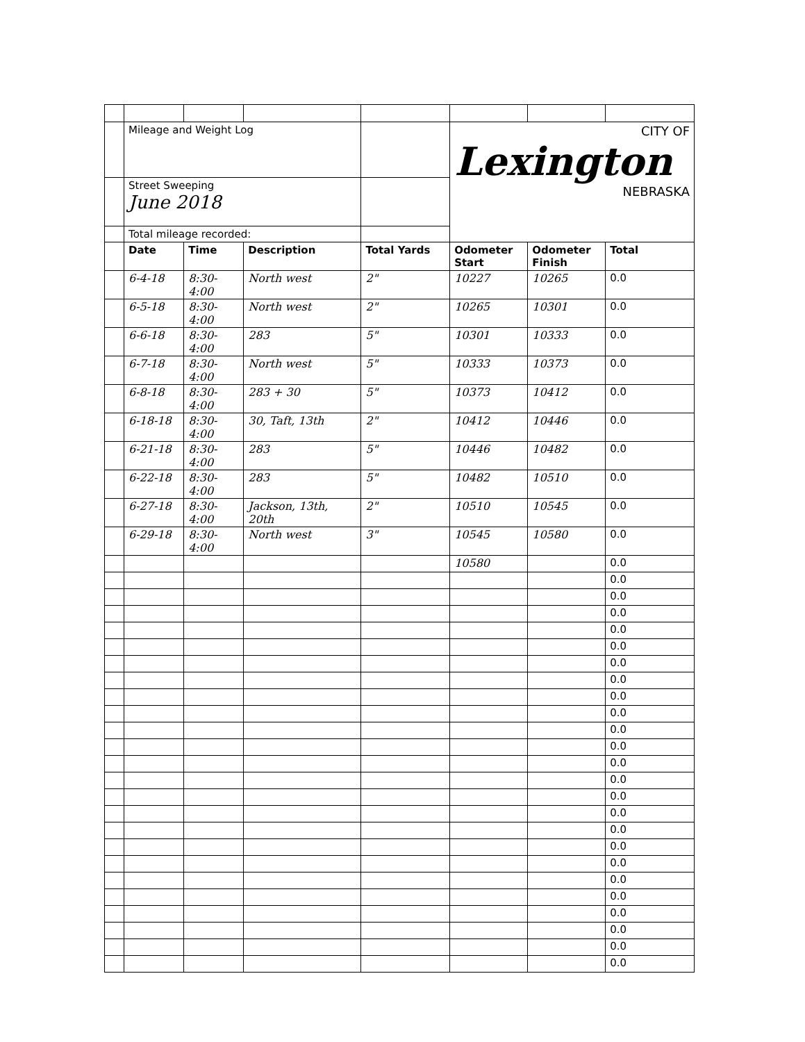| | Mileage and Weight Log | | | | CITY OF Lexington NEBRASKA | | |
| | Street Sweeping June 2018 | | | | | | |
| | Total mileage recorded: | | | | | | |
| | Date | Time | Description | Total Yards | Odometer Start | Odometer Finish | Total |
| | 6-4-18 | 8:30-4:00 | North west | 2" | 10227 | 10265 | 0.0 |
| | 6-5-18 | 8:30-4:00 | North west | 2" | 10265 | 10301 | 0.0 |
| | 6-6-18 | 8:30-4:00 | 283 | 5" | 10301 | 10333 | 0.0 |
| | 6-7-18 | 8:30-4:00 | North west | 5" | 10333 | 10373 | 0.0 |
| | 6-8-18 | 8:30-4:00 | 283 + 30 | 5" | 10373 | 10412 | 0.0 |
| | 6-18-18 | 8:30-4:00 | 30, Taft, 13th | 2" | 10412 | 10446 | 0.0 |
| | 6-21-18 | 8:30-4:00 | 283 | 5" | 10446 | 10482 | 0.0 |
| | 6-22-18 | 8:30-4:00 | 283 | 5" | 10482 | 10510 | 0.0 |
| | 6-27-18 | 8:30-4:00 | Jackson, 13th, 20th | 2" | 10510 | 10545 | 0.0 |
| | 6-29-18 | 8:30-4:00 | North west | 3" | 10545 | 10580 | 0.0 |
| | | | | | 10580 | | 0.0 |
| | | | | | | | 0.0 |
| | | | | | | | 0.0 |
| | | | | | | | 0.0 |
| | | | | | | | 0.0 |
| | | | | | | | 0.0 |
| | | | | | | | 0.0 |
| | | | | | | | 0.0 |
| | | | | | | | 0.0 |
| | | | | | | | 0.0 |
| | | | | | | | 0.0 |
| | | | | | | | 0.0 |
| | | | | | | | 0.0 |
| | | | | | | | 0.0 |
| | | | | | | | 0.0 |
| | | | | | | | 0.0 |
| | | | | | | | 0.0 |
| | | | | | | | 0.0 |
| | | | | | | | 0.0 |
| | | | | | | | 0.0 |
| | | | | | | | 0.0 |
| | | | | | | | 0.0 |
| | | | | | | | 0.0 |
| | | | | | | | 0.0 |
| | | | | | | | 0.0 |